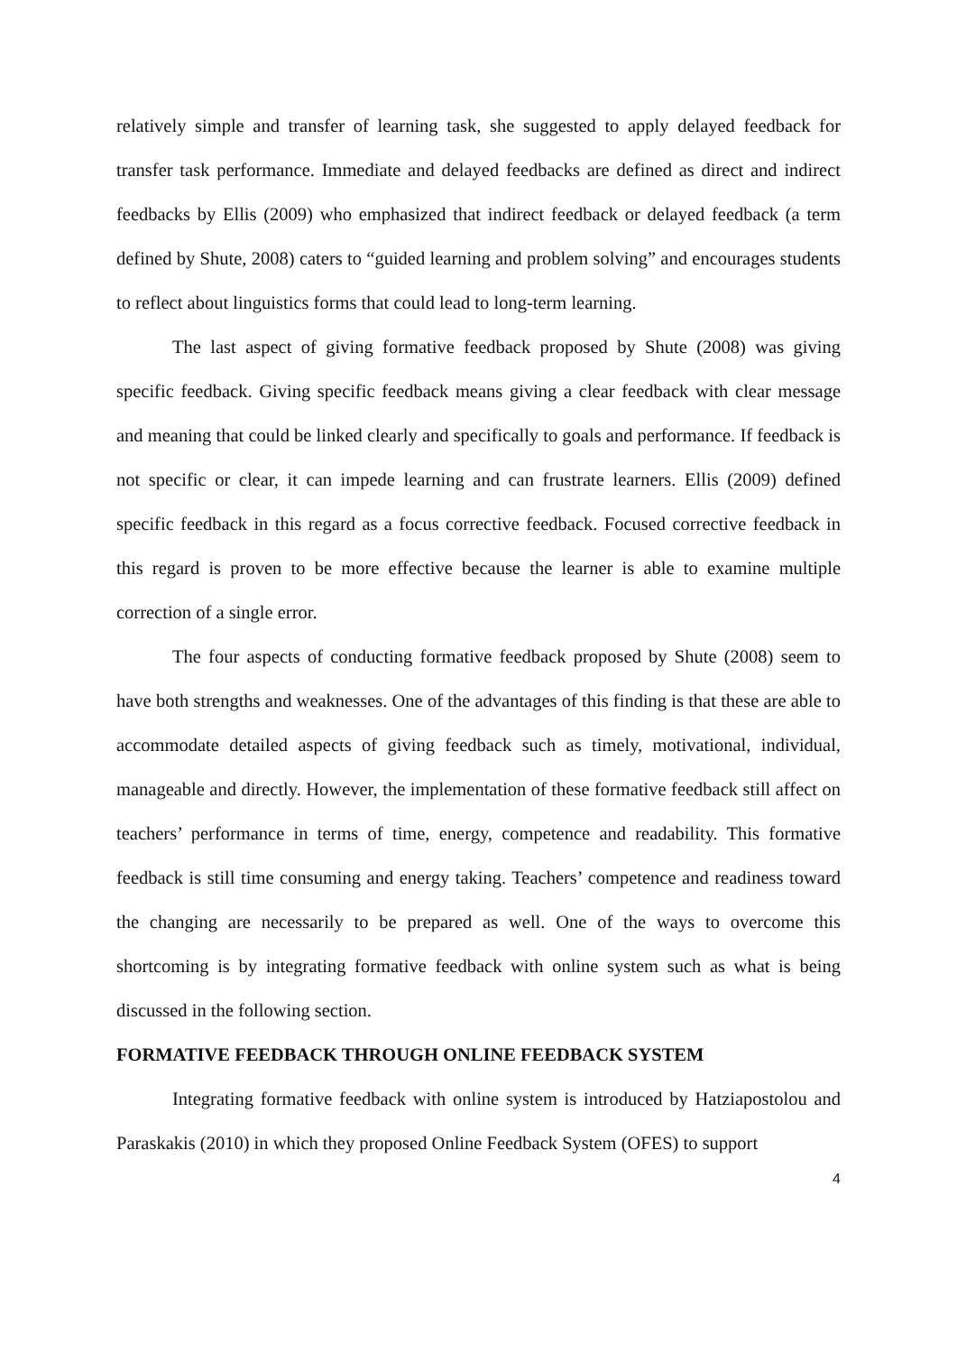relatively simple and transfer of learning task, she suggested to apply delayed feedback for transfer task performance. Immediate and delayed feedbacks are defined as direct and indirect feedbacks by Ellis (2009) who emphasized that indirect feedback or delayed feedback (a term defined by Shute, 2008) caters to “guided learning and problem solving” and encourages students to reflect about linguistics forms that could lead to long-term learning.
The last aspect of giving formative feedback proposed by Shute (2008) was giving specific feedback. Giving specific feedback means giving a clear feedback with clear message and meaning that could be linked clearly and specifically to goals and performance. If feedback is not specific or clear, it can impede learning and can frustrate learners. Ellis (2009) defined specific feedback in this regard as a focus corrective feedback. Focused corrective feedback in this regard is proven to be more effective because the learner is able to examine multiple correction of a single error.
The four aspects of conducting formative feedback proposed by Shute (2008) seem to have both strengths and weaknesses. One of the advantages of this finding is that these are able to accommodate detailed aspects of giving feedback such as timely, motivational, individual, manageable and directly. However, the implementation of these formative feedback still affect on teachers’ performance in terms of time, energy, competence and readability. This formative feedback is still time consuming and energy taking. Teachers’ competence and readiness toward the changing are necessarily to be prepared as well. One of the ways to overcome this shortcoming is by integrating formative feedback with online system such as what is being discussed in the following section.
FORMATIVE FEEDBACK THROUGH ONLINE FEEDBACK SYSTEM
Integrating formative feedback with online system is introduced by Hatziapostolou and Paraskakis (2010) in which they proposed Online Feedback System (OFES) to support
4